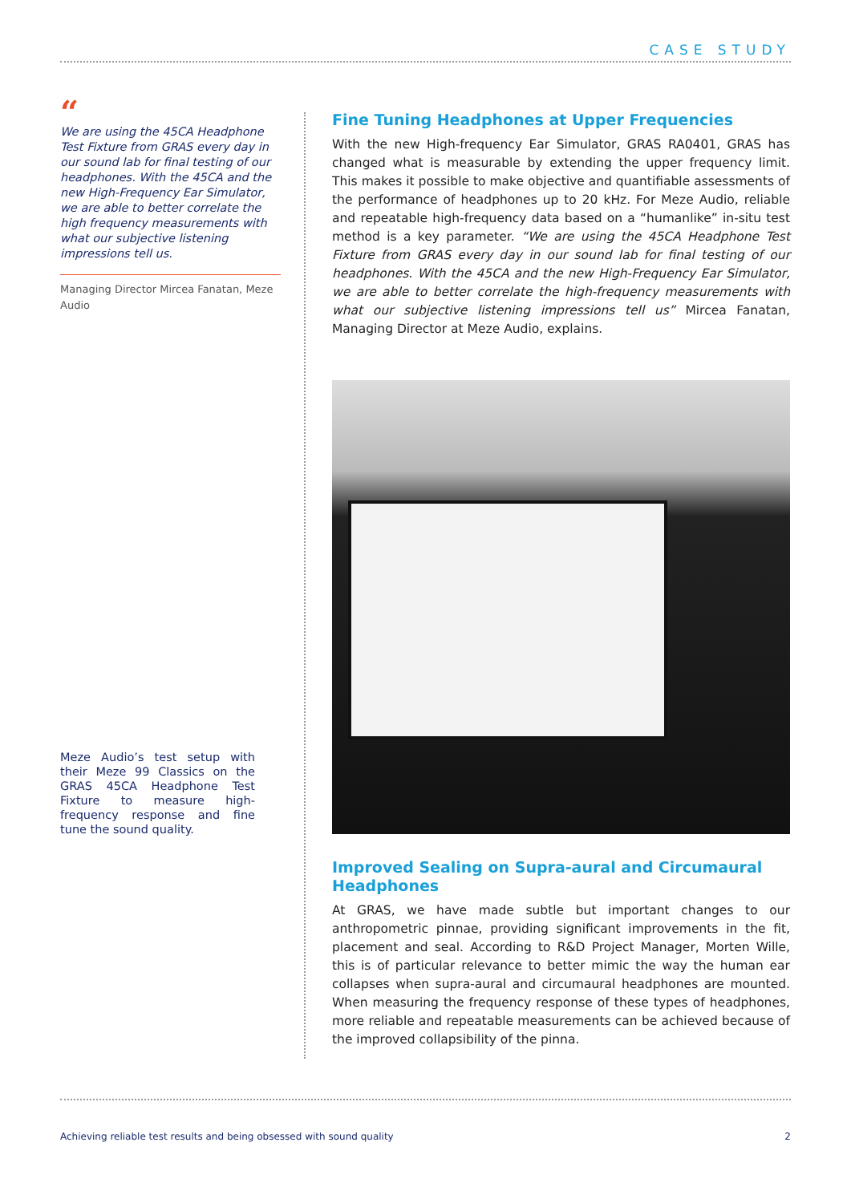CASE STUDY
“
We are using the 45CA Headphone Test Fixture from GRAS every day in our sound lab for final testing of our headphones. With the 45CA and the new High-Frequency Ear Simulator, we are able to better correlate the high frequency measurements with what our subjective listening impressions tell us.
Managing Director Mircea Fanatan, Meze Audio
Meze Audio’s test setup with their Meze 99 Classics on the GRAS 45CA Headphone Test Fixture to measure high-frequency response and fine tune the sound quality.
Fine Tuning Headphones at Upper Frequencies
With the new High-frequency Ear Simulator, GRAS RA0401, GRAS has changed what is measurable by extending the upper frequency limit. This makes it possible to make objective and quantifiable assessments of the performance of headphones up to 20 kHz. For Meze Audio, reliable and repeatable high-frequency data based on a “humanlike” in-situ test method is a key parameter. “We are using the 45CA Headphone Test Fixture from GRAS every day in our sound lab for final testing of our headphones. With the 45CA and the new High-Frequency Ear Simulator, we are able to better correlate the high-frequency measurements with what our subjective listening impressions tell us” Mircea Fanatan, Managing Director at Meze Audio, explains.
Improved Sealing on Supra-aural and Circumaural Headphones
At GRAS, we have made subtle but important changes to our anthropometric pinnae, providing significant improvements in the fit, placement and seal. According to R&D Project Manager, Morten Wille, this is of particular relevance to better mimic the way the human ear collapses when supra-aural and circumaural headphones are mounted. When measuring the frequency response of these types of headphones, more reliable and repeatable measurements can be achieved because of the improved collapsibility of the pinna.
Achieving reliable test results and being obsessed with sound quality 2